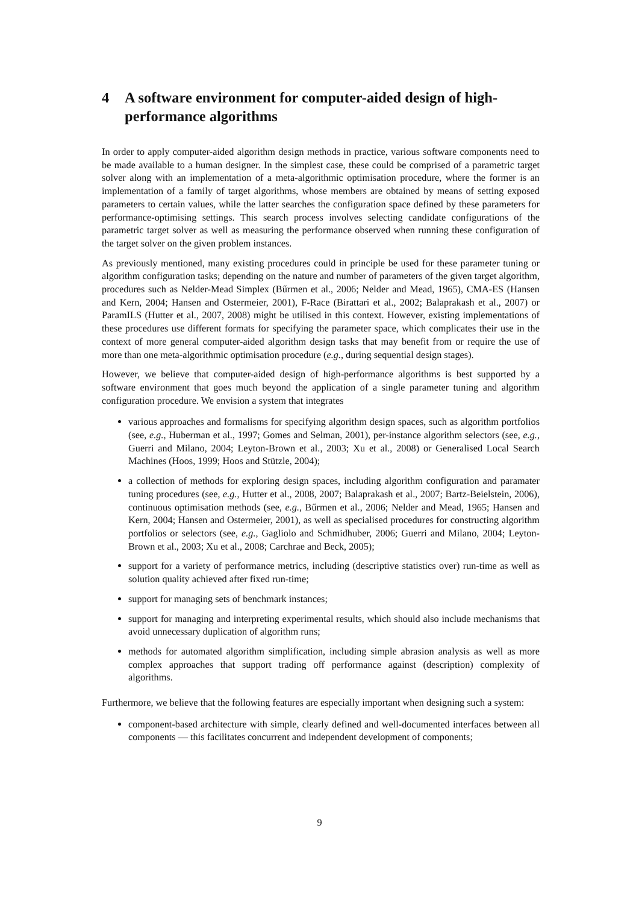4 A software environment for computer-aided design of high-performance algorithms
In order to apply computer-aided algorithm design methods in practice, various software components need to be made available to a human designer. In the simplest case, these could be comprised of a parametric target solver along with an implementation of a meta-algorithmic optimisation procedure, where the former is an implementation of a family of target algorithms, whose members are obtained by means of setting exposed parameters to certain values, while the latter searches the configuration space defined by these parameters for performance-optimising settings. This search process involves selecting candidate configurations of the parametric target solver as well as measuring the performance observed when running these configuration of the target solver on the given problem instances.
As previously mentioned, many existing procedures could in principle be used for these parameter tuning or algorithm configuration tasks; depending on the nature and number of parameters of the given target algorithm, procedures such as Nelder-Mead Simplex (Bűrmen et al., 2006; Nelder and Mead, 1965), CMA-ES (Hansen and Kern, 2004; Hansen and Ostermeier, 2001), F-Race (Birattari et al., 2002; Balaprakash et al., 2007) or ParamILS (Hutter et al., 2007, 2008) might be utilised in this context. However, existing implementations of these procedures use different formats for specifying the parameter space, which complicates their use in the context of more general computer-aided algorithm design tasks that may benefit from or require the use of more than one meta-algorithmic optimisation procedure (e.g., during sequential design stages).
However, we believe that computer-aided design of high-performance algorithms is best supported by a software environment that goes much beyond the application of a single parameter tuning and algorithm configuration procedure. We envision a system that integrates
various approaches and formalisms for specifying algorithm design spaces, such as algorithm portfolios (see, e.g., Huberman et al., 1997; Gomes and Selman, 2001), per-instance algorithm selectors (see, e.g., Guerri and Milano, 2004; Leyton-Brown et al., 2003; Xu et al., 2008) or Generalised Local Search Machines (Hoos, 1999; Hoos and Stützle, 2004);
a collection of methods for exploring design spaces, including algorithm configuration and paramater tuning procedures (see, e.g., Hutter et al., 2008, 2007; Balaprakash et al., 2007; Bartz-Beielstein, 2006), continuous optimisation methods (see, e.g., Bűrmen et al., 2006; Nelder and Mead, 1965; Hansen and Kern, 2004; Hansen and Ostermeier, 2001), as well as specialised procedures for constructing algorithm portfolios or selectors (see, e.g., Gagliolo and Schmidhuber, 2006; Guerri and Milano, 2004; Leyton-Brown et al., 2003; Xu et al., 2008; Carchrae and Beck, 2005);
support for a variety of performance metrics, including (descriptive statistics over) run-time as well as solution quality achieved after fixed run-time;
support for managing sets of benchmark instances;
support for managing and interpreting experimental results, which should also include mechanisms that avoid unnecessary duplication of algorithm runs;
methods for automated algorithm simplification, including simple abrasion analysis as well as more complex approaches that support trading off performance against (description) complexity of algorithms.
Furthermore, we believe that the following features are especially important when designing such a system:
component-based architecture with simple, clearly defined and well-documented interfaces between all components — this facilitates concurrent and independent development of components;
9